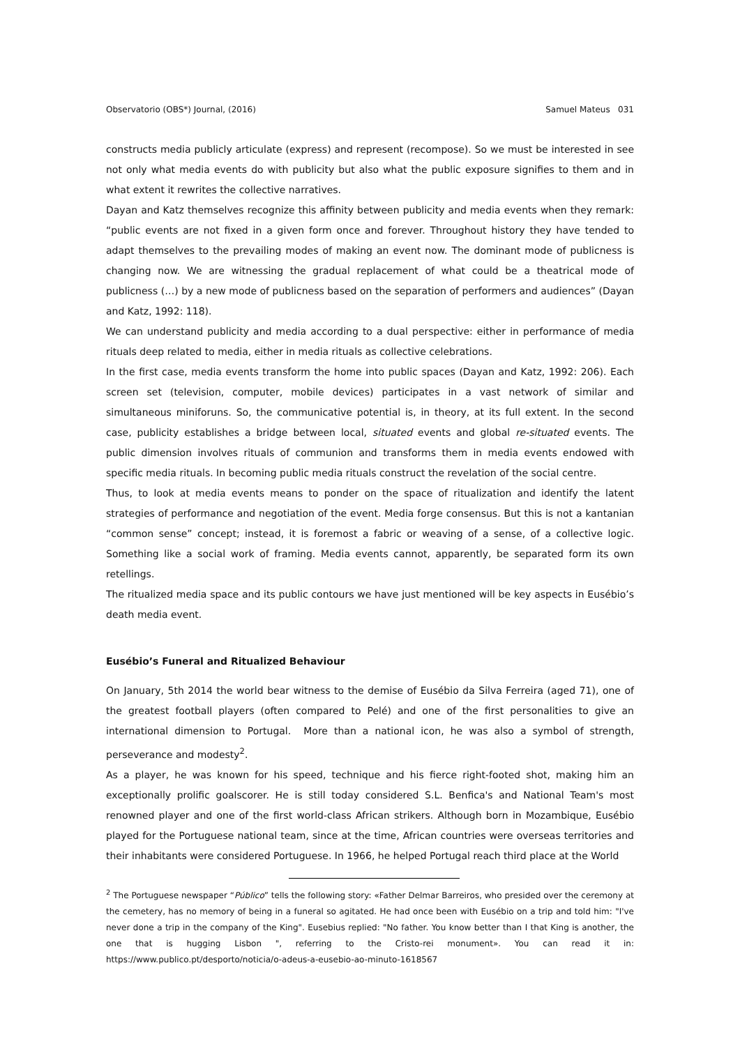Observatorio (OBS*) Journal, (2016) Samuel Mateus 031
constructs media publicly articulate (express) and represent (recompose). So we must be interested in see not only what media events do with publicity but also what the public exposure signifies to them and in what extent it rewrites the collective narratives.
Dayan and Katz themselves recognize this affinity between publicity and media events when they remark: “public events are not fixed in a given form once and forever. Throughout history they have tended to adapt themselves to the prevailing modes of making an event now. The dominant mode of publicness is changing now. We are witnessing the gradual replacement of what could be a theatrical mode of publicness (…) by a new mode of publicness based on the separation of performers and audiences” (Dayan and Katz, 1992: 118).
We can understand publicity and media according to a dual perspective: either in performance of media rituals deep related to media, either in media rituals as collective celebrations.
In the first case, media events transform the home into public spaces (Dayan and Katz, 1992: 206). Each screen set (television, computer, mobile devices) participates in a vast network of similar and simultaneous miniforuns. So, the communicative potential is, in theory, at its full extent. In the second case, publicity establishes a bridge between local, situated events and global re-situated events. The public dimension involves rituals of communion and transforms them in media events endowed with specific media rituals. In becoming public media rituals construct the revelation of the social centre.
Thus, to look at media events means to ponder on the space of ritualization and identify the latent strategies of performance and negotiation of the event. Media forge consensus. But this is not a kantanian “common sense” concept; instead, it is foremost a fabric or weaving of a sense, of a collective logic. Something like a social work of framing. Media events cannot, apparently, be separated form its own retellings.
The ritualized media space and its public contours we have just mentioned will be key aspects in Eusébio’s death media event.
Eusébio’s Funeral and Ritualized Behaviour
On January, 5th 2014 the world bear witness to the demise of Eusébio da Silva Ferreira (aged 71), one of the greatest football players (often compared to Pelé) and one of the first personalities to give an international dimension to Portugal. More than a national icon, he was also a symbol of strength, perseverance and modesty<sup>2</sup>.
As a player, he was known for his speed, technique and his fierce right-footed shot, making him an exceptionally prolific goalscorer. He is still today considered S.L. Benfica's and National Team's most renowned player and one of the first world-class African strikers. Although born in Mozambique, Eusébio played for the Portuguese national team, since at the time, African countries were overseas territories and their inhabitants were considered Portuguese. In 1966, he helped Portugal reach third place at the World
<sup>2</sup> The Portuguese newspaper “Público” tells the following story: «Father Delmar Barreiros, who presided over the ceremony at the cemetery, has no memory of being in a funeral so agitated. He had once been with Eusébio on a trip and told him: "I've never done a trip in the company of the King". Eusebius replied: "No father. You know better than I that King is another, the one that is hugging Lisbon ", referring to the Cristo-rei monument». You can read it in: https://www.publico.pt/desporto/noticia/o-adeus-a-eusebio-ao-minuto-1618567